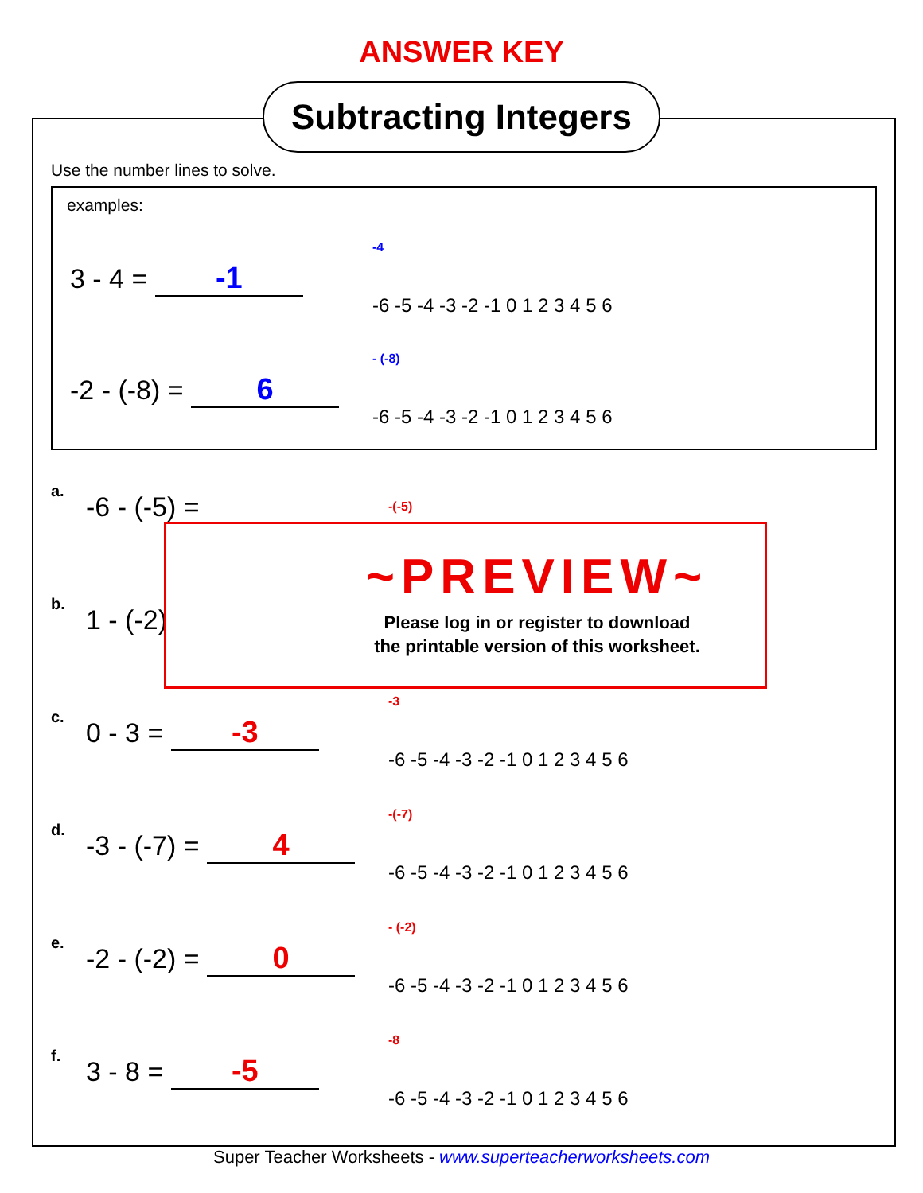ANSWER KEY
Subtracting Integers
Use the number lines to solve.
examples:
3 - 4 = -1
-4
-6 -5 -4 -3 -2 -1 0 1 2 3 4 5 6
-2 - (-8) = 6
- (-8)
-6 -5 -4 -3 -2 -1 0 1 2 3 4 5 6
a.
-6 - (-5) =
-(-5)
b.
1 - (-2) =
c.
0 - 3 = -3
-3
-6 -5 -4 -3 -2 -1 0 1 2 3 4 5 6
d.
-3 - (-7) = 4
-(-7)
-6 -5 -4 -3 -2 -1 0 1 2 3 4 5 6
e.
-2 - (-2) = 0
- (-2)
-6 -5 -4 -3 -2 -1 0 1 2 3 4 5 6
f.
3 - 8 = -5
-8
-6 -5 -4 -3 -2 -1 0 1 2 3 4 5 6
~PREVIEW~
Please log in or register to download
the printable version of this worksheet.
Super Teacher Worksheets - www.superteacherworksheets.com